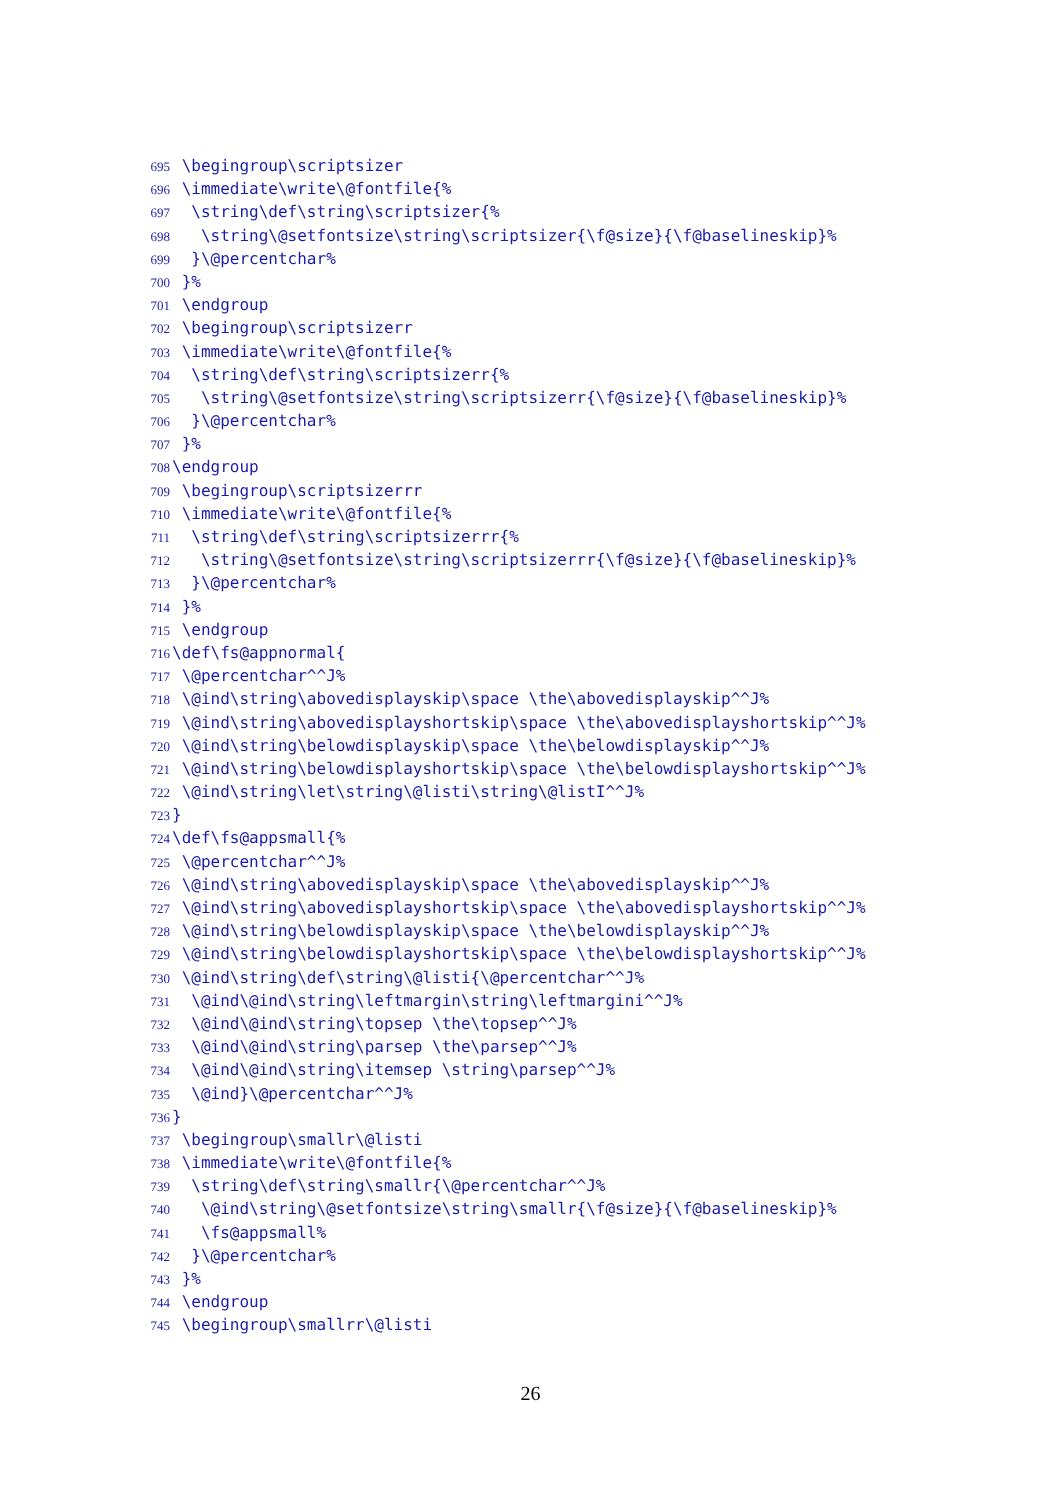695 \begingroup\scriptsizer
696 \immediate\write\@fontfile{%
697 \string\def\string\scriptsizer{%
698 \string\@setfontsize\string\scriptsizer{\f@size}{\f@baselineskip}%
699 }\@percentchar%
700 }%
701 \endgroup
702 \begingroup\scriptsizerr
703 \immediate\write\@fontfile{%
704 \string\def\string\scriptsizerr{%
705 \string\@setfontsize\string\scriptsizerr{\f@size}{\f@baselineskip}%
706 }\@percentchar%
707 }%
708 \endgroup
709 \begingroup\scriptsizerrr
710 \immediate\write\@fontfile{%
711 \string\def\string\scriptsizerrr{%
712 \string\@setfontsize\string\scriptsizerrr{\f@size}{\f@baselineskip}%
713 }\@percentchar%
714 }%
715 \endgroup
716 \def\fs@appnormal{
717 \@percentchar^^J%
718 \@ind\string\abovedisplayskip\space \the\abovedisplayskip^^J%
719 \@ind\string\abovedisplayshortskip\space \the\abovedisplayshortskip^^J%
720 \@ind\string\belowdisplayskip\space \the\belowdisplayskip^^J%
721 \@ind\string\belowdisplayshortskip\space \the\belowdisplayshortskip^^J%
722 \@ind\string\let\string\@listi\string\@listI^^J%
723 }
724 \def\fs@appsmall{%
725 \@percentchar^^J%
726 \@ind\string\abovedisplayskip\space \the\abovedisplayskip^^J%
727 \@ind\string\abovedisplayshortskip\space \the\abovedisplayshortskip^^J%
728 \@ind\string\belowdisplayskip\space \the\belowdisplayskip^^J%
729 \@ind\string\belowdisplayshortskip\space \the\belowdisplayshortskip^^J%
730 \@ind\string\def\string\@listi{\@percentchar^^J%
731 \@ind\@ind\string\leftmargin\string\leftmargini^^J%
732 \@ind\@ind\string\topsep \the\topsep^^J%
733 \@ind\@ind\string\parsep \the\parsep^^J%
734 \@ind\@ind\string\itemsep \string\parsep^^J%
735 \@ind}\@percentchar^^J%
736 }
737 \begingroup\smallr\@listi
738 \immediate\write\@fontfile{%
739 \string\def\string\smallr{\@percentchar^^J%
740 \@ind\string\@setfontsize\string\smallr{\f@size}{\f@baselineskip}%
741 \fs@appsmall%
742 }\@percentchar%
743 }%
744 \endgroup
745 \begingroup\smallrr\@listi
26